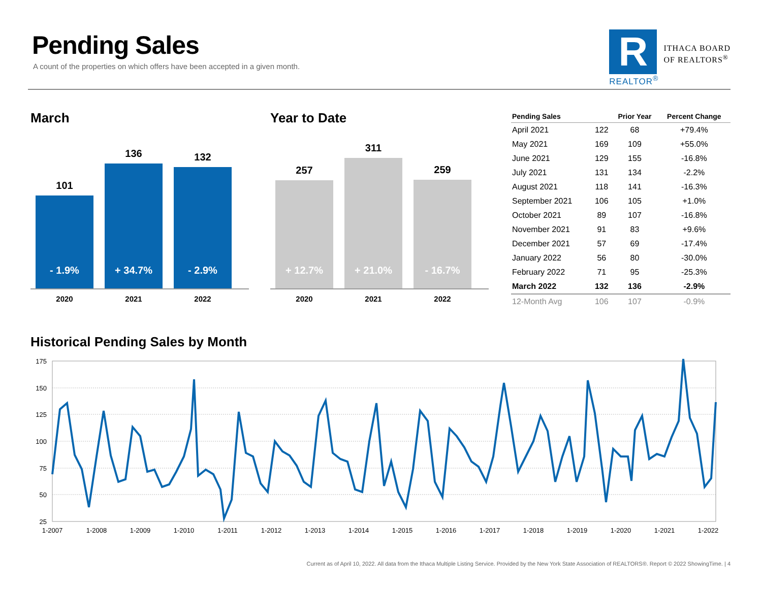Pending Sales
A count of the properties on which offers have been accepted in a given month.
R
REALTOR<sup>®</sup>
ITHACA BOARD
OF REALTORS<sup>®</sup>
March
101
- 1.9%
136
+ 34.7%
132
- 2.9%
2020 2021 2022
Year to Date
257
+ 12.7%
311
+ 21.0%
259
- 16.7%
2020 2021 2022
| Pending Sales | | Prior Year | Percent Change |
| --- | --- | --- | --- |
| April 2021 | 122 | 68 | +79.4% |
| May 2021 | 169 | 109 | +55.0% |
| June 2021 | 129 | 155 | -16.8% |
| July 2021 | 131 | 134 | -2.2% |
| August 2021 | 118 | 141 | -16.3% |
| September 2021 | 106 | 105 | +1.0% |
| October 2021 | 89 | 107 | -16.8% |
| November 2021 | 91 | 83 | +9.6% |
| December 2021 | 57 | 69 | -17.4% |
| January 2022 | 56 | 80 | -30.0% |
| February 2022 | 71 | 95 | -25.3% |
| March 2022 | 132 | 136 | -2.9% |
| 12-Month Avg | 106 | 107 | -0.9% |
Historical Pending Sales by Month
175
150
125
100
75
50
25
1-2007
1-2008
1-2009
1-2010
1-2011
1-2012
1-2013
1-2014
1-2015
1-2016
1-2017
1-2018
1-2019
1-2020
1-2021
1-2022
Current as of April 10, 2022. All data from the Ithaca Multiple Listing Service. Provided by the New York State Association of REALTORS®. Report © 2022 ShowingTime. | 4